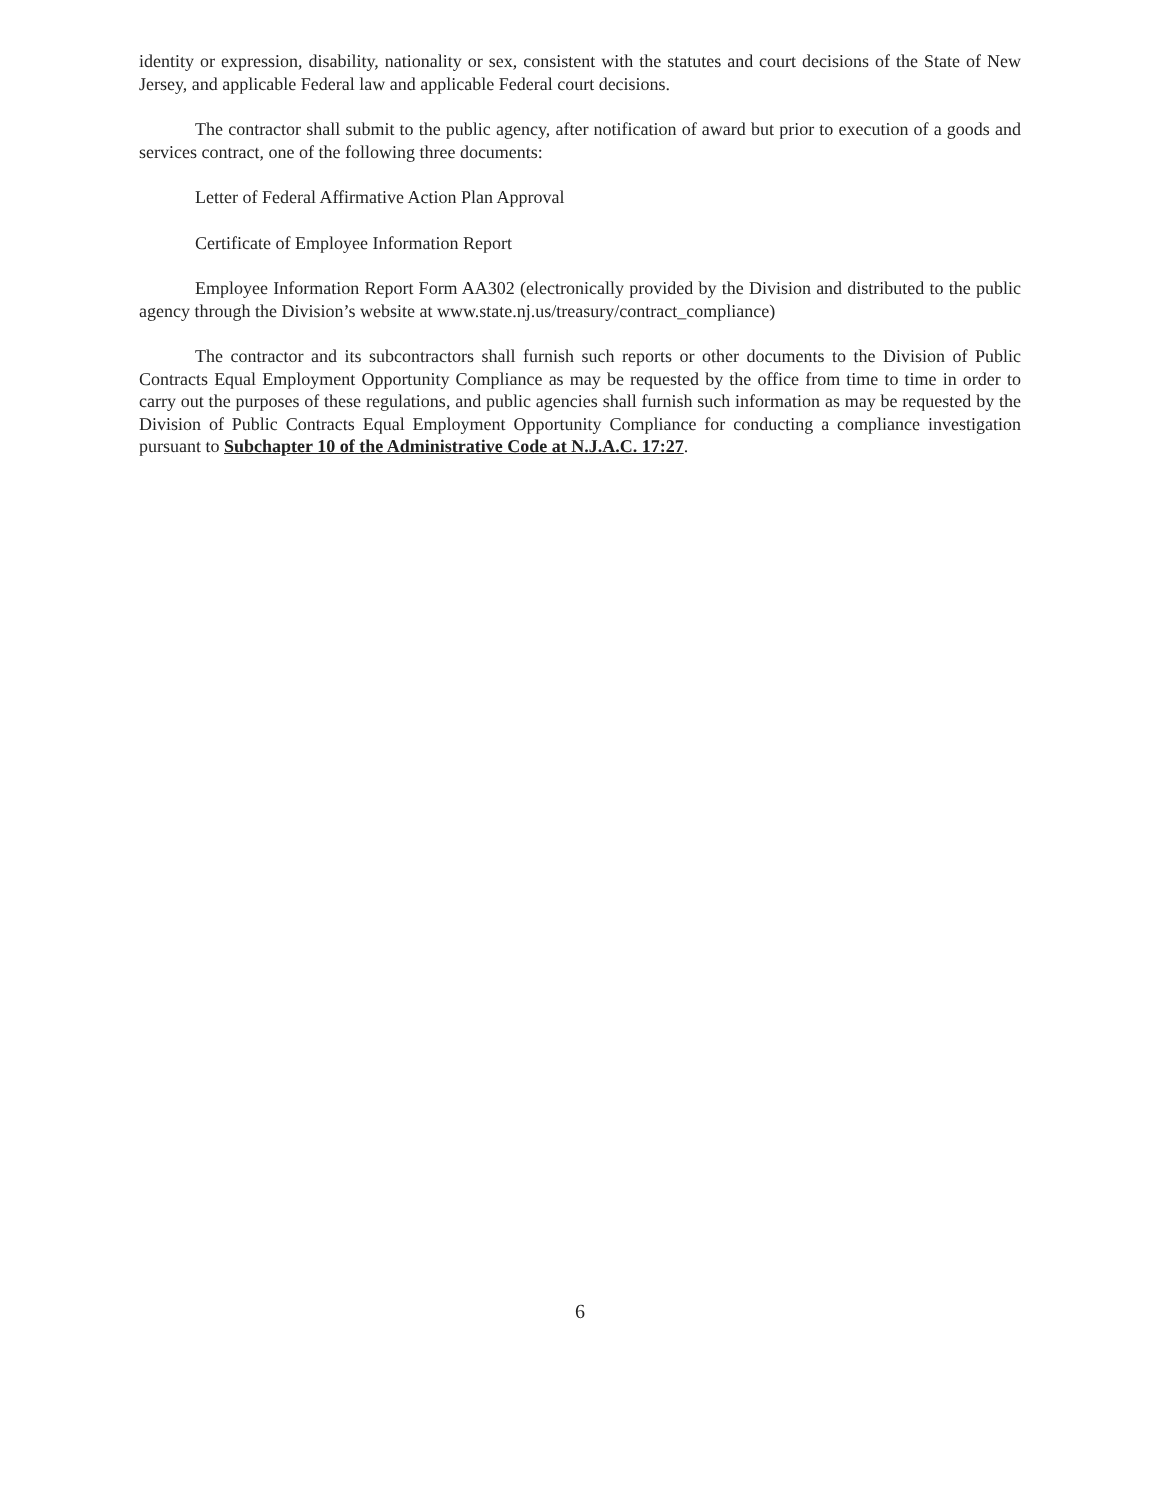identity or expression, disability, nationality or sex, consistent with the statutes and court decisions of the State of New Jersey, and applicable Federal law and applicable Federal court decisions.
The contractor shall submit to the public agency, after notification of award but prior to execution of a goods and services contract, one of the following three documents:
Letter of Federal Affirmative Action Plan Approval
Certificate of Employee Information Report
Employee Information Report Form AA302 (electronically provided by the Division and distributed to the public agency through the Division’s website at www.state.nj.us/treasury/contract_compliance)
The contractor and its subcontractors shall furnish such reports or other documents to the Division of Public Contracts Equal Employment Opportunity Compliance as may be requested by the office from time to time in order to carry out the purposes of these regulations, and public agencies shall furnish such information as may be requested by the Division of Public Contracts Equal Employment Opportunity Compliance for conducting a compliance investigation pursuant to Subchapter 10 of the Administrative Code at N.J.A.C. 17:27.
6